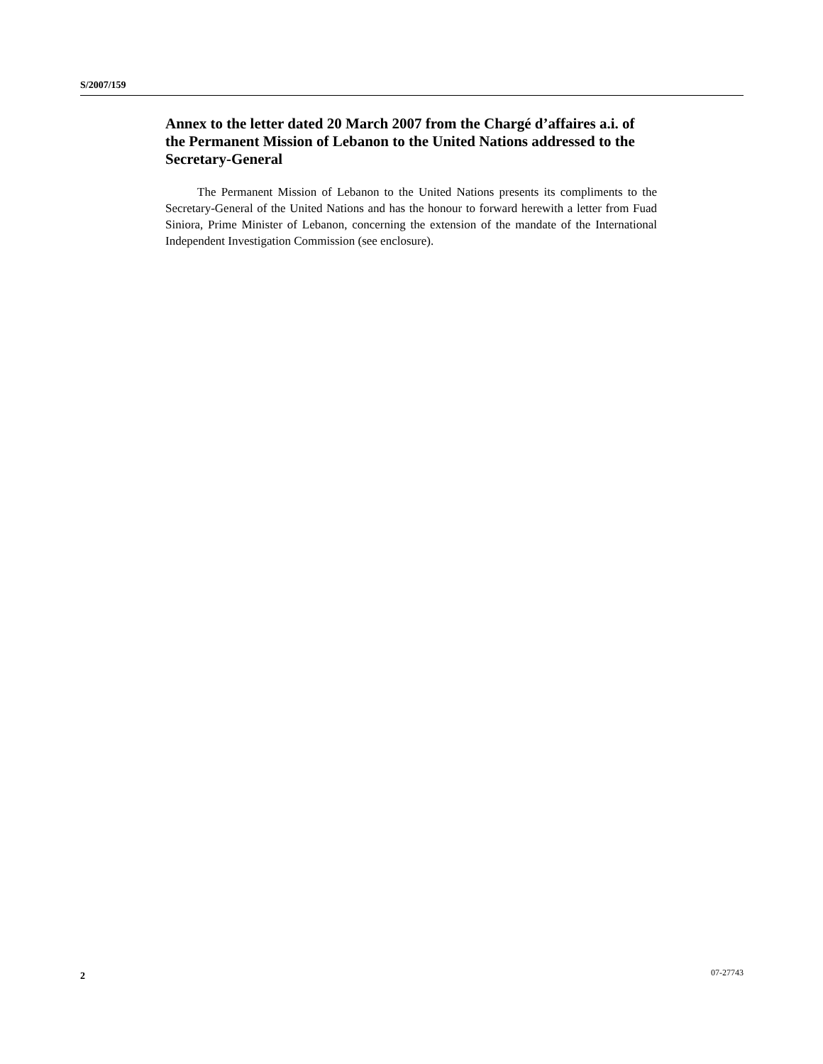S/2007/159
Annex to the letter dated 20 March 2007 from the Chargé d’affaires a.i. of the Permanent Mission of Lebanon to the United Nations addressed to the Secretary-General
The Permanent Mission of Lebanon to the United Nations presents its compliments to the Secretary-General of the United Nations and has the honour to forward herewith a letter from Fuad Siniora, Prime Minister of Lebanon, concerning the extension of the mandate of the International Independent Investigation Commission (see enclosure).
2 07-27743